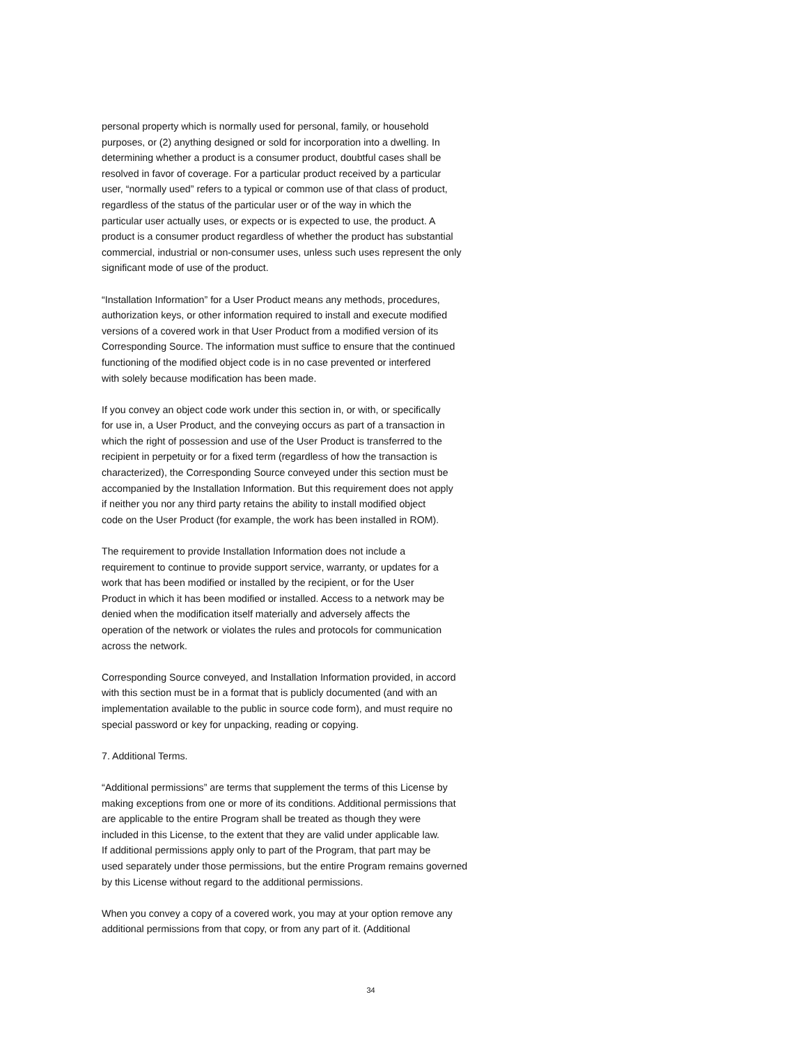personal property which is normally used for personal, family, or household purposes, or (2) anything designed or sold for incorporation into a dwelling. In determining whether a product is a consumer product, doubtful cases shall be resolved in favor of coverage. For a particular product received by a particular user, “normally used” refers to a typical or common use of that class of product, regardless of the status of the particular user or of the way in which the particular user actually uses, or expects or is expected to use, the product. A product is a consumer product regardless of whether the product has substantial commercial, industrial or non-consumer uses, unless such uses represent the only significant mode of use of the product.
“Installation Information” for a User Product means any methods, procedures, authorization keys, or other information required to install and execute modified versions of a covered work in that User Product from a modified version of its Corresponding Source. The information must suffice to ensure that the continued functioning of the modified object code is in no case prevented or interfered with solely because modification has been made.
If you convey an object code work under this section in, or with, or specifically for use in, a User Product, and the conveying occurs as part of a transaction in which the right of possession and use of the User Product is transferred to the recipient in perpetuity or for a fixed term (regardless of how the transaction is characterized), the Corresponding Source conveyed under this section must be accompanied by the Installation Information. But this requirement does not apply if neither you nor any third party retains the ability to install modified object code on the User Product (for example, the work has been installed in ROM).
The requirement to provide Installation Information does not include a requirement to continue to provide support service, warranty, or updates for a work that has been modified or installed by the recipient, or for the User Product in which it has been modified or installed. Access to a network may be denied when the modification itself materially and adversely affects the operation of the network or violates the rules and protocols for communication across the network.
Corresponding Source conveyed, and Installation Information provided, in accord with this section must be in a format that is publicly documented (and with an implementation available to the public in source code form), and must require no special password or key for unpacking, reading or copying.
7. Additional Terms.
“Additional permissions” are terms that supplement the terms of this License by making exceptions from one or more of its conditions. Additional permissions that are applicable to the entire Program shall be treated as though they were included in this License, to the extent that they are valid under applicable law. If additional permissions apply only to part of the Program, that part may be used separately under those permissions, but the entire Program remains governed by this License without regard to the additional permissions.
When you convey a copy of a covered work, you may at your option remove any additional permissions from that copy, or from any part of it. (Additional
34